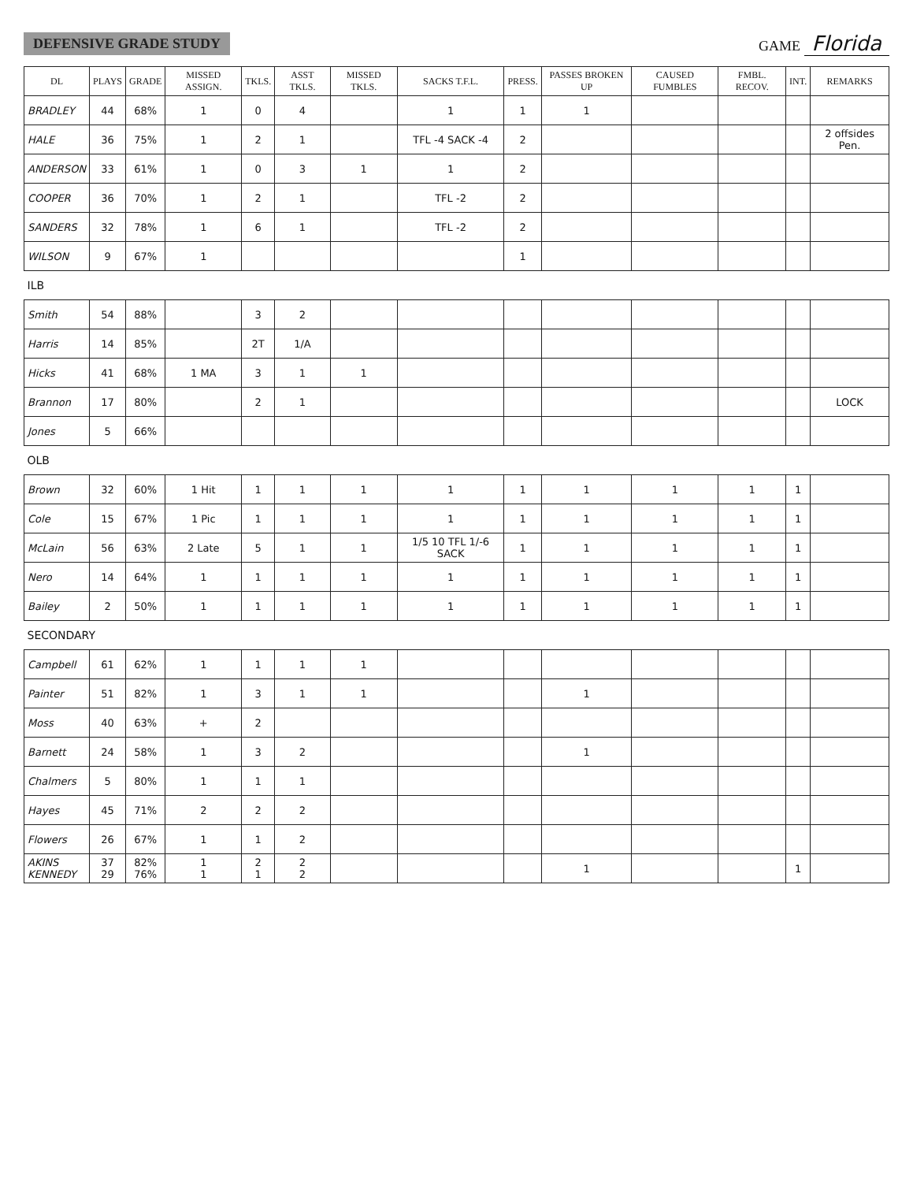DEFENSIVE GRADE STUDY
GAME Florida
| DL | PLAYS | GRADE | MISSED ASSIGN. | TKLS. | ASST TKLS. | MISSED TKLS. | SACKS T.F.L. | PRESS. | PASSES BROKEN UP | CAUSED FUMBLES | FMBL. RECOV. | INT. | REMARKS |
| --- | --- | --- | --- | --- | --- | --- | --- | --- | --- | --- | --- | --- | --- |
| BRADLEY | 44 | 68% | 1 | 0 | 4 | | 1 | 1 | 1 | | | | |
| HALE | 36 | 75% | 1 | 2 | 1 | | TFL -4 SACK -4 | 2 | | | | | 2 offsides Pen. |
| ANDERSON | 33 | 61% | 1 | 0 | 3 | 1 | 1 | 2 | | | | | |
| COOPER | 36 | 70% | 1 | 2 | 1 | | TFL -2 | 2 | | | | | |
| SANDERS | 32 | 78% | 1 | 6 | 1 | | TFL -2 | 2 | | | | | |
| WILSON | 9 | 67% | 1 | | | | | 1 | | | | | |
| ILB | | | | | | | | | | | | | |
| Smith | 54 | 88% | | 3 | 2 | | | | | | | | |
| Harris | 14 | 85% | | 2T | 1/A | | | | | | | | |
| Hicks | 41 | 68% | 1 MA | 3 | 1 | 1 | | | | | | | |
| Brannon | 17 | 80% | | 2 | 1 | | | | | | | | LOCK |
| Jones | 5 | 66% | | | | | | | | | | | |
| OLB | | | | | | | | | | | | | |
| Brown | 32 | 60% | 1 Hit | 1 | 1 | 1 | 1 | 1 | 1 | 1 | 1 | 1 | |
| Cole | 15 | 67% | 1 Pic | 1 | 1 | 1 | 1 | 1 | 1 | 1 | 1 | 1 | |
| McLain | 56 | 63% | 2 Late | 5 | 1 | 1 | 1/5 10 TFL 1/-6 SACK | 1 | 1 | 1 | 1 | 1 | |
| Nero | 14 | 64% | 1 | 1 | 1 | 1 | 1 | 1 | 1 | 1 | 1 | 1 | |
| Bailey | 2 | 50% | 1 | 1 | 1 | 1 | 1 | 1 | 1 | 1 | 1 | 1 | |
| SECONDARY | | | | | | | | | | | | | |
| Campbell | 61 | 62% | 1 | 1 | 1 | 1 | | | | | | | |
| Painter | 51 | 82% | 1 | 3 | 1 | 1 | | | 1 | | | | |
| Moss | 40 | 63% | + | 2 | | | | | | | | | |
| Barnett | 24 | 58% | 1 | 3 | 2 | | | | 1 | | | | |
| Chalmers | 5 | 80% | 1 | 1 | 1 | | | | | | | | |
| Hayes | 45 | 71% | 2 | 2 | 2 | | | | | | | | |
| Flowers | 26 | 67% | 1 | 1 | 2 | | | | | | | | |
| AKINS KENNEDY | 37 29 | 82% 76% | 1 1 | 2 1 | 2 2 | | | | 1 | | | 1 | |